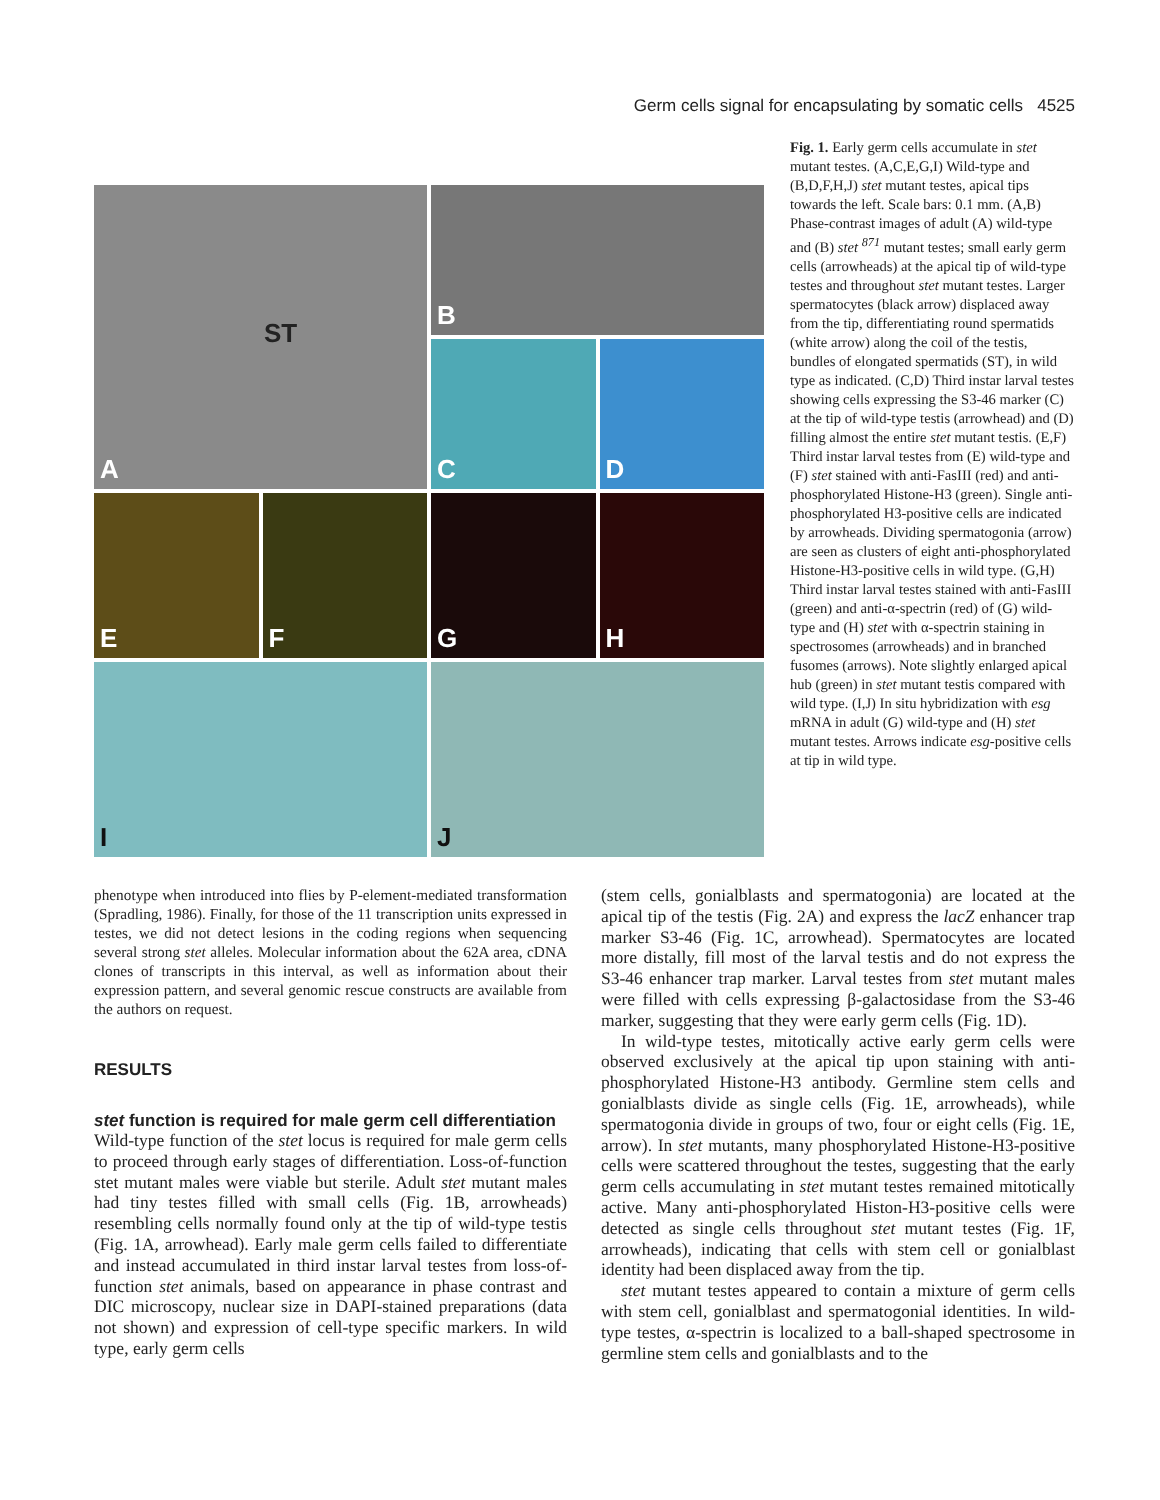Germ cells signal for encapsulating by somatic cells 4525
A
ST
B
C
D
E
F
G
H
I
J
Fig. 1. Early germ cells accumulate in stet mutant testes. (A,C,E,G,I) Wild-type and (B,D,F,H,J) stet mutant testes, apical tips towards the left. Scale bars: 0.1 mm. (A,B) Phase-contrast images of adult (A) wild-type and (B) stet <sup>871</sup> mutant testes; small early germ cells (arrowheads) at the apical tip of wild-type testes and throughout stet mutant testes. Larger spermatocytes (black arrow) displaced away from the tip, differentiating round spermatids (white arrow) along the coil of the testis, bundles of elongated spermatids (ST), in wild type as indicated. (C,D) Third instar larval testes showing cells expressing the S3-46 marker (C) at the tip of wild-type testis (arrowhead) and (D) filling almost the entire stet mutant testis. (E,F) Third instar larval testes from (E) wild-type and (F) stet stained with anti-FasIII (red) and anti-phosphorylated Histone-H3 (green). Single anti-phosphorylated H3-positive cells are indicated by arrowheads. Dividing spermatogonia (arrow) are seen as clusters of eight anti-phosphorylated Histone-H3-positive cells in wild type. (G,H) Third instar larval testes stained with anti-FasIII (green) and anti-α-spectrin (red) of (G) wild-type and (H) stet with α-spectrin staining in spectrosomes (arrowheads) and in branched fusomes (arrows). Note slightly enlarged apical hub (green) in stet mutant testis compared with wild type. (I,J) In situ hybridization with esg mRNA in adult (G) wild-type and (H) stet mutant testes. Arrows indicate esg-positive cells at tip in wild type.
phenotype when introduced into flies by P-element-mediated transformation (Spradling, 1986). Finally, for those of the 11 transcription units expressed in testes, we did not detect lesions in the coding regions when sequencing several strong stet alleles. Molecular information about the 62A area, cDNA clones of transcripts in this interval, as well as information about their expression pattern, and several genomic rescue constructs are available from the authors on request.
RESULTS
stet function is required for male germ cell differentiation
Wild-type function of the stet locus is required for male germ cells to proceed through early stages of differentiation. Loss-of-function stet mutant males were viable but sterile. Adult stet mutant males had tiny testes filled with small cells (Fig. 1B, arrowheads) resembling cells normally found only at the tip of wild-type testis (Fig. 1A, arrowhead). Early male germ cells failed to differentiate and instead accumulated in third instar larval testes from loss-of-function stet animals, based on appearance in phase contrast and DIC microscopy, nuclear size in DAPI-stained preparations (data not shown) and expression of cell-type specific markers. In wild type, early germ cells
(stem cells, gonialblasts and spermatogonia) are located at the apical tip of the testis (Fig. 2A) and express the lacZ enhancer trap marker S3-46 (Fig. 1C, arrowhead). Spermatocytes are located more distally, fill most of the larval testis and do not express the S3-46 enhancer trap marker. Larval testes from stet mutant males were filled with cells expressing β-galactosidase from the S3-46 marker, suggesting that they were early germ cells (Fig. 1D).
In wild-type testes, mitotically active early germ cells were observed exclusively at the apical tip upon staining with anti-phosphorylated Histone-H3 antibody. Germline stem cells and gonialblasts divide as single cells (Fig. 1E, arrowheads), while spermatogonia divide in groups of two, four or eight cells (Fig. 1E, arrow). In stet mutants, many phosphorylated Histone-H3-positive cells were scattered throughout the testes, suggesting that the early germ cells accumulating in stet mutant testes remained mitotically active. Many anti-phosphorylated Histon-H3-positive cells were detected as single cells throughout stet mutant testes (Fig. 1F, arrowheads), indicating that cells with stem cell or gonialblast identity had been displaced away from the tip.
stet mutant testes appeared to contain a mixture of germ cells with stem cell, gonialblast and spermatogonial identities. In wild-type testes, α-spectrin is localized to a ball-shaped spectrosome in germline stem cells and gonialblasts and to the